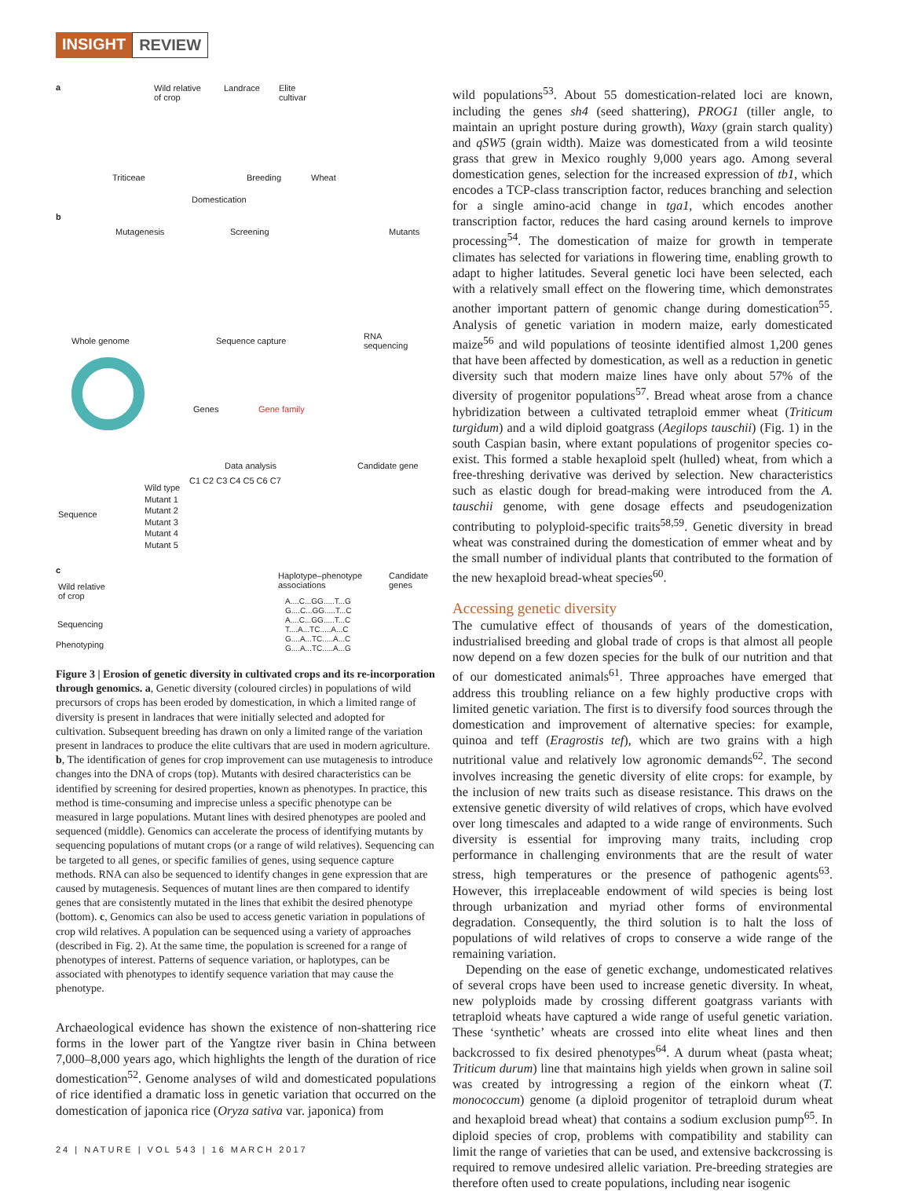INSIGHT REVIEW
a Wild relative
of crop
Landrace Elite
cultivar
Triticeae Breeding Wheat
Domestication
b
Mutagenesis Screening Mutants
Whole genome Sequence capture RNA
sequencing
Genes Gene family
Data analysis Candidate gene
C1 C2 C3 C4 C5 C6 C7
Wild type
Mutant 1
Mutant 2
Mutant 3
Mutant 4
Mutant 5
Sequence
c
Wild relative
of crop
Haplotype–phenotype
associations
Candidate
genes
Sequencing
Phenotyping
A....C...GG.....T...G
G....C...GG.....T...C
A....C...GG.....T...C
T....A...TC.....A...C
G....A...TC.....A...C
G....A...TC.....A...G
Figure 3 | Erosion of genetic diversity in cultivated crops and its re-incorporation through genomics. a, Genetic diversity (coloured circles) in populations of wild precursors of crops has been eroded by domestication, in which a limited range of diversity is present in landraces that were initially selected and adopted for cultivation. Subsequent breeding has drawn on only a limited range of the variation present in landraces to produce the elite cultivars that are used in modern agriculture. b, The identification of genes for crop improvement can use mutagenesis to introduce changes into the DNA of crops (top). Mutants with desired characteristics can be identified by screening for desired properties, known as phenotypes. In practice, this method is time-consuming and imprecise unless a specific phenotype can be measured in large populations. Mutant lines with desired phenotypes are pooled and sequenced (middle). Genomics can accelerate the process of identifying mutants by sequencing populations of mutant crops (or a range of wild relatives). Sequencing can be targeted to all genes, or specific families of genes, using sequence capture methods. RNA can also be sequenced to identify changes in gene expression that are caused by mutagenesis. Sequences of mutant lines are then compared to identify genes that are consistently mutated in the lines that exhibit the desired phenotype (bottom). c, Genomics can also be used to access genetic variation in populations of crop wild relatives. A population can be sequenced using a variety of approaches (described in Fig. 2). At the same time, the population is screened for a range of phenotypes of interest. Patterns of sequence variation, or haplotypes, can be associated with phenotypes to identify sequence variation that may cause the phenotype.
Archaeological evidence has shown the existence of non-shattering rice forms in the lower part of the Yangtze river basin in China between 7,000–8,000 years ago, which highlights the length of the duration of rice domestication<sup>52</sup>. Genome analyses of wild and domesticated populations of rice identified a dramatic loss in genetic variation that occurred on the domestication of japonica rice (Oryza sativa var. japonica) from
wild populations<sup>53</sup>. About 55 domestication-related loci are known, including the genes sh4 (seed shattering), PROG1 (tiller angle, to maintain an upright posture during growth), Waxy (grain starch quality) and qSW5 (grain width). Maize was domesticated from a wild teosinte grass that grew in Mexico roughly 9,000 years ago. Among several domestication genes, selection for the increased expression of tb1, which encodes a TCP-class transcription factor, reduces branching and selection for a single amino-acid change in tga1, which encodes another transcription factor, reduces the hard casing around kernels to improve processing<sup>54</sup>. The domestication of maize for growth in temperate climates has selected for variations in flowering time, enabling growth to adapt to higher latitudes. Several genetic loci have been selected, each with a relatively small effect on the flowering time, which demonstrates another important pattern of genomic change during domestication<sup>55</sup>. Analysis of genetic variation in modern maize, early domesticated maize<sup>56</sup> and wild populations of teosinte identified almost 1,200 genes that have been affected by domestication, as well as a reduction in genetic diversity such that modern maize lines have only about 57% of the diversity of progenitor populations<sup>57</sup>. Bread wheat arose from a chance hybridization between a cultivated tetraploid emmer wheat (Triticum turgidum) and a wild diploid goatgrass (Aegilops tauschii) (Fig. 1) in the south Caspian basin, where extant populations of progenitor species co-exist. This formed a stable hexaploid spelt (hulled) wheat, from which a free-threshing derivative was derived by selection. New characteristics such as elastic dough for bread-making were introduced from the A. tauschii genome, with gene dosage effects and pseudogenization contributing to polyploid-specific traits<sup>58,59</sup>. Genetic diversity in bread wheat was constrained during the domestication of emmer wheat and by the small number of individual plants that contributed to the formation of the new hexaploid bread-wheat species<sup>60</sup>.
Accessing genetic diversity
The cumulative effect of thousands of years of the domestication, industrialised breeding and global trade of crops is that almost all people now depend on a few dozen species for the bulk of our nutrition and that of our domesticated animals<sup>61</sup>. Three approaches have emerged that address this troubling reliance on a few highly productive crops with limited genetic variation. The first is to diversify food sources through the domestication and improvement of alternative species: for example, quinoa and teff (Eragrostis tef), which are two grains with a high nutritional value and relatively low agronomic demands<sup>62</sup>. The second involves increasing the genetic diversity of elite crops: for example, by the inclusion of new traits such as disease resistance. This draws on the extensive genetic diversity of wild relatives of crops, which have evolved over long timescales and adapted to a wide range of environments. Such diversity is essential for improving many traits, including crop performance in challenging environments that are the result of water stress, high temperatures or the presence of pathogenic agents<sup>63</sup>. However, this irreplaceable endowment of wild species is being lost through urbanization and myriad other forms of environmental degradation. Consequently, the third solution is to halt the loss of populations of wild relatives of crops to conserve a wide range of the remaining variation.
Depending on the ease of genetic exchange, undomesticated relatives of several crops have been used to increase genetic diversity. In wheat, new polyploids made by crossing different goatgrass variants with tetraploid wheats have captured a wide range of useful genetic variation. These ‘synthetic’ wheats are crossed into elite wheat lines and then backcrossed to fix desired phenotypes<sup>64</sup>. A durum wheat (pasta wheat; Triticum durum) line that maintains high yields when grown in saline soil was created by introgressing a region of the einkorn wheat (T. monococcum) genome (a diploid progenitor of tetraploid durum wheat and hexaploid bread wheat) that contains a sodium exclusion pump<sup>65</sup>. In diploid species of crop, problems with compatibility and stability can limit the range of varieties that can be used, and extensive backcrossing is required to remove undesired allelic variation. Pre-breeding strategies are therefore often used to create populations, including near isogenic
24 | NATURE | VOL 543 | 16 MARCH 2017